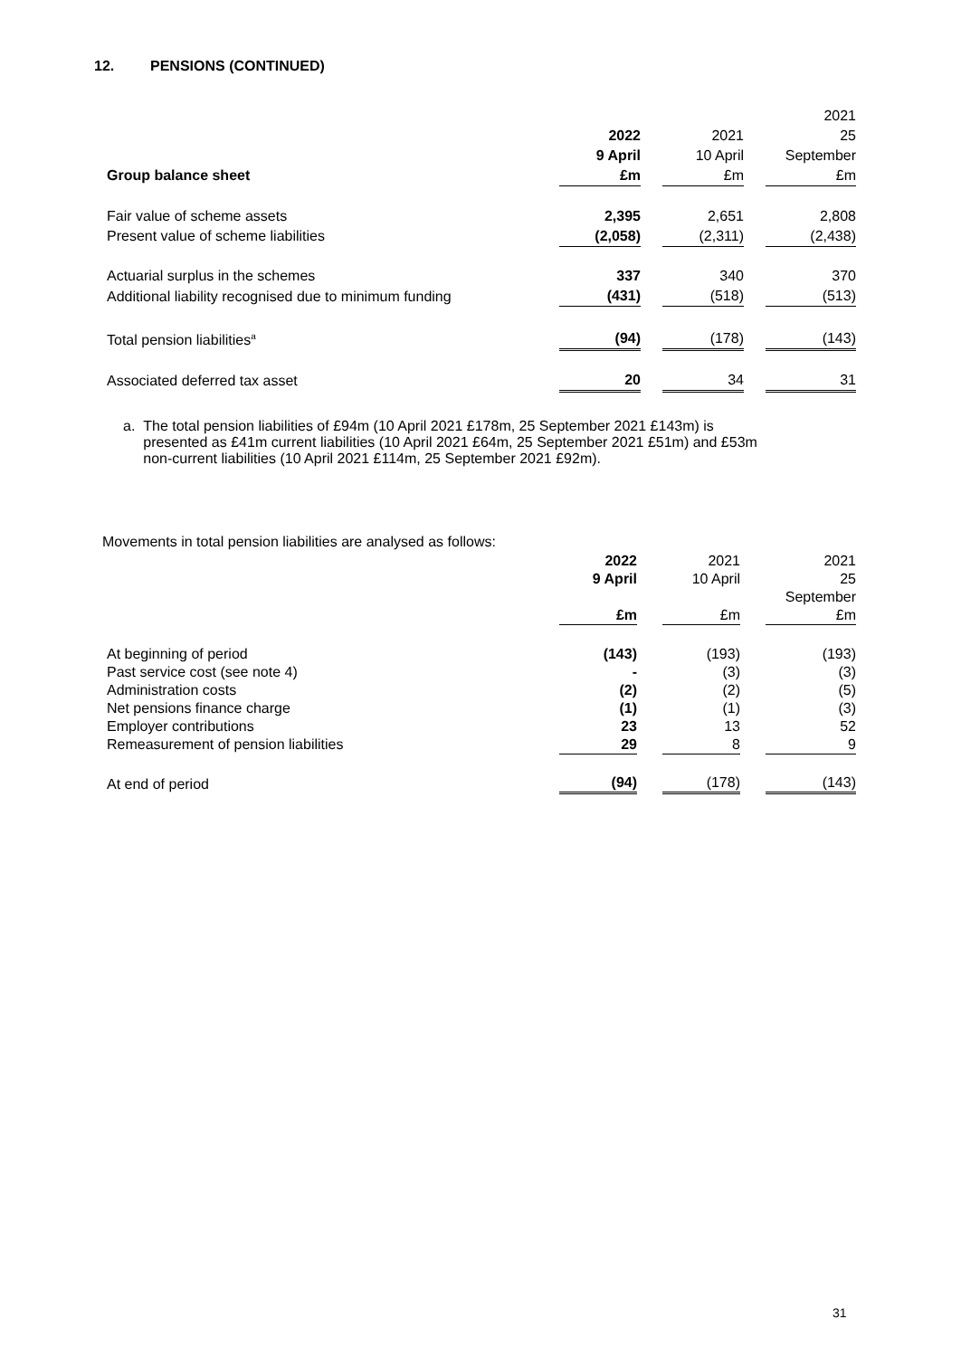12. PENSIONS (CONTINUED)
| Group balance sheet | 2022 9 April £m | | 2021 10 April £m | | 2021 25 September £m |
| Fair value of scheme assets | 2,395 | | 2,651 | | 2,808 |
| Present value of scheme liabilities | (2,058) | | (2,311) | | (2,438) |
| Actuarial surplus in the schemes | 337 | | 340 | | 370 |
| Additional liability recognised due to minimum funding | (431) | | (518) | | (513) |
| Total pension liabilities<sup>a</sup> | (94) | | (178) | | (143) |
| Associated deferred tax asset | 20 | | 34 | | 31 |
a. The total pension liabilities of £94m (10 April 2021 £178m, 25 September 2021 £143m) is
presented as £41m current liabilities (10 April 2021 £64m, 25 September 2021 £51m) and £53m
non-current liabilities (10 April 2021 £114m, 25 September 2021 £92m).
Movements in total pension liabilities are analysed as follows:
| | 2022 9 April £m | | 2021 10 April £m | | 2021 25 September £m |
| At beginning of period | (143) | | (193) | | (193) |
| Past service cost (see note 4) | - | | (3) | | (3) |
| Administration costs | (2) | | (2) | | (5) |
| Net pensions finance charge | (1) | | (1) | | (3) |
| Employer contributions | 23 | | 13 | | 52 |
| Remeasurement of pension liabilities | 29 | | 8 | | 9 |
| At end of period | (94) | | (178) | | (143) |
31